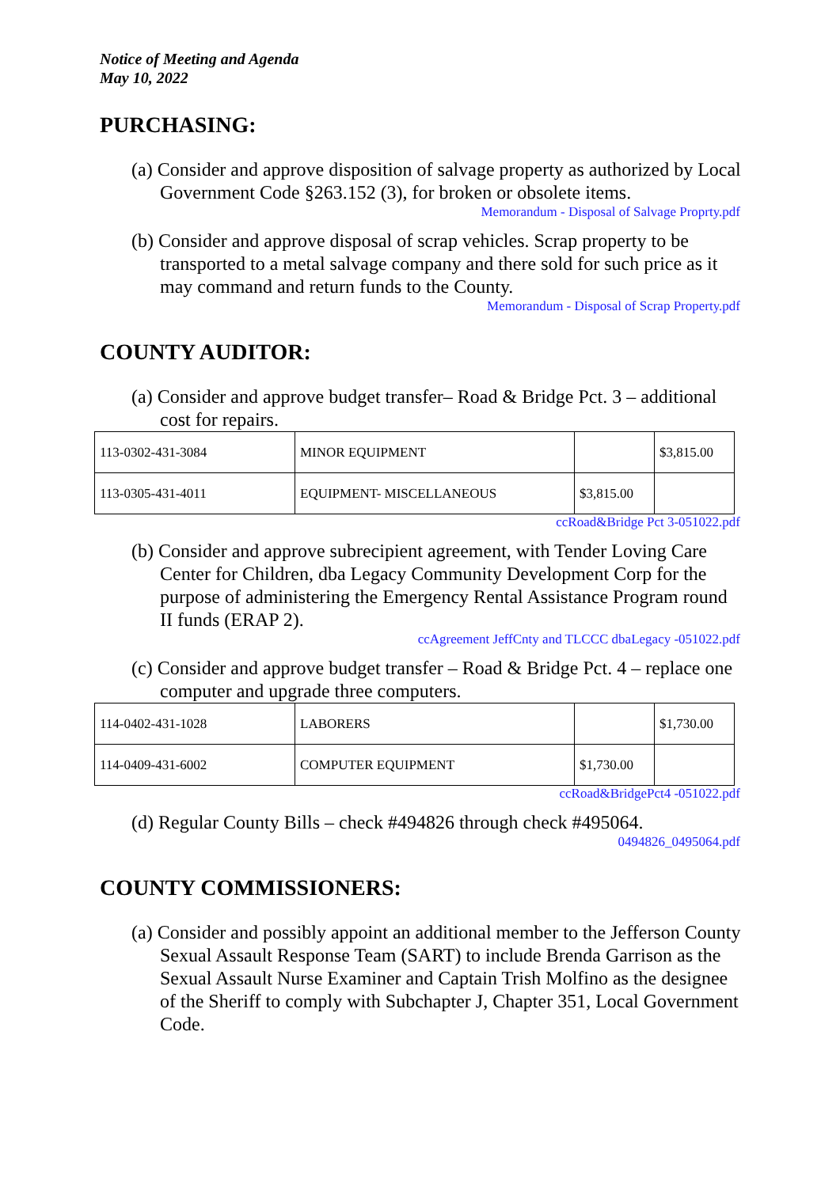Notice of Meeting and Agenda
May 10, 2022
PURCHASING:
(a) Consider and approve disposition of salvage property as authorized by Local Government Code §263.152 (3), for broken or obsolete items.
Memorandum - Disposal of Salvage Proprty.pdf
(b) Consider and approve disposal of scrap vehicles. Scrap property to be transported to a metal salvage company and there sold for such price as it may command and return funds to the County.
Memorandum - Disposal of Scrap Property.pdf
COUNTY AUDITOR:
(a) Consider and approve budget transfer– Road & Bridge Pct. 3 – additional cost for repairs.
| 113-0302-431-3084 | MINOR EQUIPMENT | | $3,815.00 |
| 113-0305-431-4011 | EQUIPMENT- MISCELLANEOUS | $3,815.00 | |
ccRoad&Bridge Pct 3-051022.pdf
(b) Consider and approve subrecipient agreement, with Tender Loving Care Center for Children, dba Legacy Community Development Corp for the purpose of administering the Emergency Rental Assistance Program round II funds (ERAP 2).
ccAgreement JeffCnty and TLCCC dbaLegacy -051022.pdf
(c) Consider and approve budget transfer – Road & Bridge Pct. 4 – replace one computer and upgrade three computers.
| 114-0402-431-1028 | LABORERS | | $1,730.00 |
| 114-0409-431-6002 | COMPUTER EQUIPMENT | $1,730.00 | |
ccRoad&BridgePct4 -051022.pdf
(d) Regular County Bills – check #494826 through check #495064.
0494826_0495064.pdf
COUNTY COMMISSIONERS:
(a) Consider and possibly appoint an additional member to the Jefferson County Sexual Assault Response Team (SART) to include Brenda Garrison as the Sexual Assault Nurse Examiner and Captain Trish Molfino as the designee of the Sheriff to comply with Subchapter J, Chapter 351, Local Government Code.